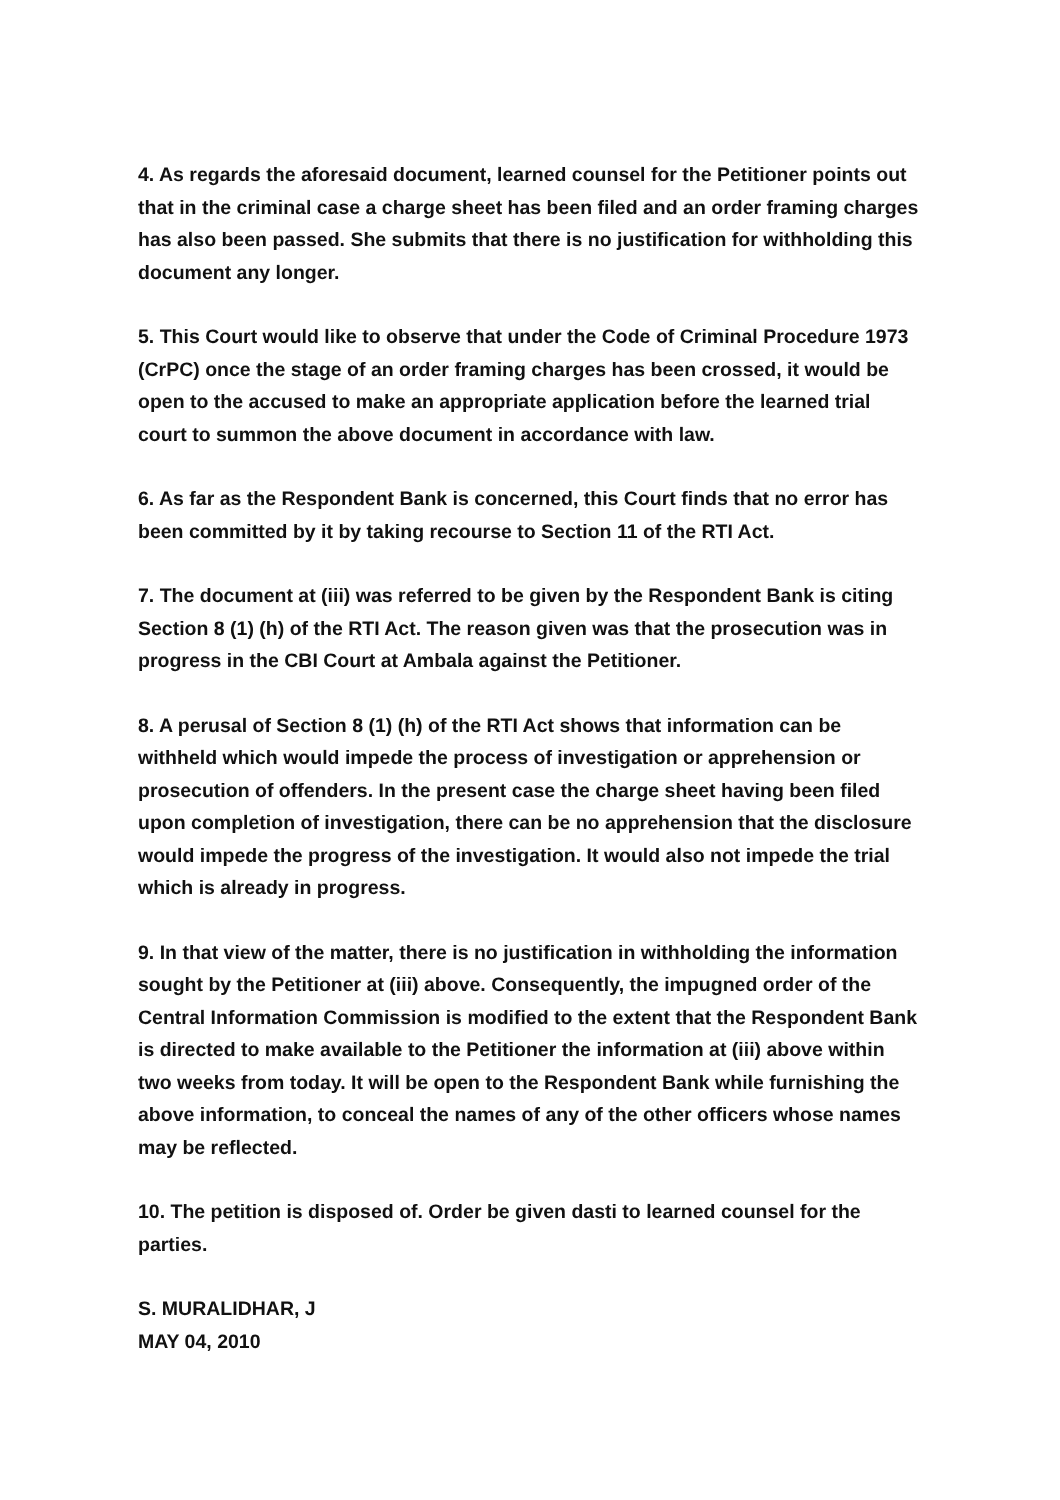4. As regards the aforesaid document, learned counsel for the Petitioner points out that in the criminal case a charge sheet has been filed and an order framing charges has also been passed. She submits that there is no justification for withholding this document any longer.
5. This Court would like to observe that under the Code of Criminal Procedure 1973 (CrPC) once the stage of an order framing charges has been crossed, it would be open to the accused to make an appropriate application before the learned trial court to summon the above document in accordance with law.
6. As far as the Respondent Bank is concerned, this Court finds that no error has been committed by it by taking recourse to Section 11 of the RTI Act.
7. The document at (iii) was referred to be given by the Respondent Bank is citing Section 8 (1) (h) of the RTI Act. The reason given was that the prosecution was in progress in the CBI Court at Ambala against the Petitioner.
8. A perusal of Section 8 (1) (h) of the RTI Act shows that information can be withheld which would impede the process of investigation or apprehension or prosecution of offenders. In the present case the charge sheet having been filed upon completion of investigation, there can be no apprehension that the disclosure would impede the progress of the investigation. It would also not impede the trial which is already in progress.
9. In that view of the matter, there is no justification in withholding the information sought by the Petitioner at (iii) above. Consequently, the impugned order of the Central Information Commission is modified to the extent that the Respondent Bank is directed to make available to the Petitioner the information at (iii) above within two weeks from today. It will be open to the Respondent Bank while furnishing the above information, to conceal the names of any of the other officers whose names may be reflected.
10. The petition is disposed of. Order be given dasti to learned counsel for the parties.
S. MURALIDHAR, J
MAY 04, 2010